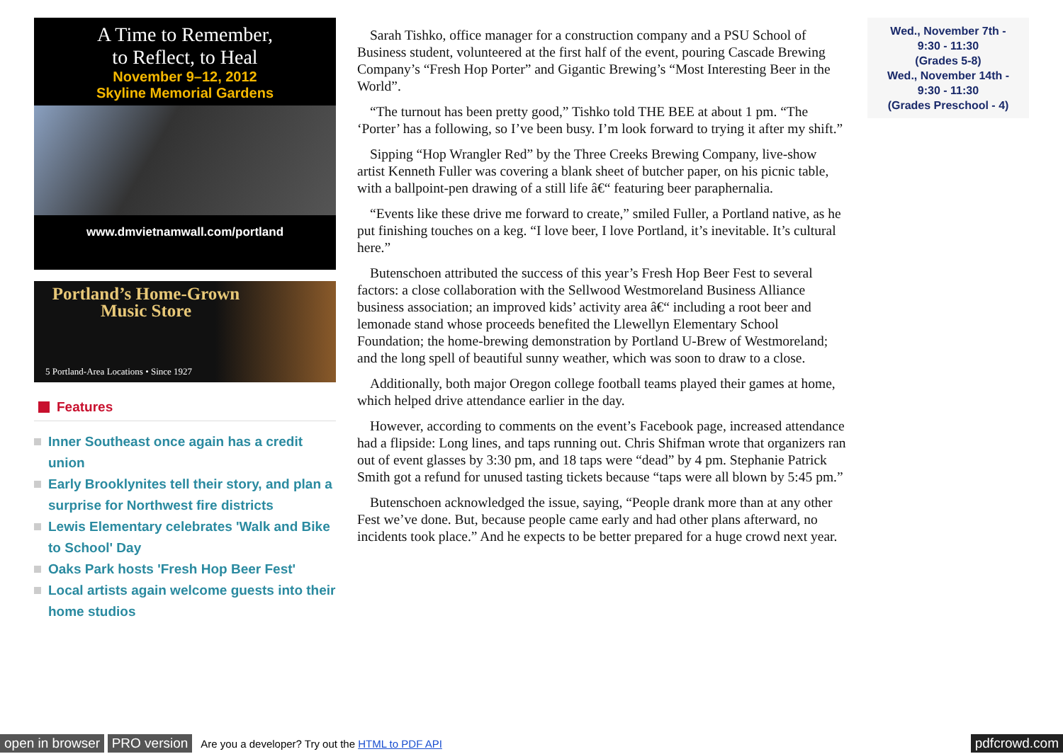A Time to Remember,
to Reflect, to Heal
November 9–12, 2012
Skyline Memorial Gardens
www.dmvietnamwall.com/portland
Portland’s Home-Grown Music Store
5 Portland-Area Locations • Since 1927
Features
Inner Southeast once again has a credit union
Early Brooklynites tell their story, and plan a surprise for Northwest fire districts
Lewis Elementary celebrates 'Walk and Bike to School' Day
Oaks Park hosts 'Fresh Hop Beer Fest'
Local artists again welcome guests into their home studios
Sarah Tishko, office manager for a construction company and a PSU School of Business student, volunteered at the first half of the event, pouring Cascade Brewing Company’s “Fresh Hop Porter” and Gigantic Brewing’s “Most Interesting Beer in the World”.
“The turnout has been pretty good,” Tishko told THE BEE at about 1 pm. “The ‘Porter’ has a following, so I’ve been busy. I’m look forward to trying it after my shift.”
Sipping “Hop Wrangler Red” by the Three Creeks Brewing Company, live-show artist Kenneth Fuller was covering a blank sheet of butcher paper, on his picnic table, with a ballpoint-pen drawing of a still life â€“ featuring beer paraphernalia.
“Events like these drive me forward to create,” smiled Fuller, a Portland native, as he put finishing touches on a keg. “I love beer, I love Portland, it’s inevitable. It’s cultural here.”
Butenschoen attributed the success of this year’s Fresh Hop Beer Fest to several factors: a close collaboration with the Sellwood Westmoreland Business Alliance business association; an improved kids’ activity area â€“ including a root beer and lemonade stand whose proceeds benefited the Llewellyn Elementary School Foundation; the home-brewing demonstration by Portland U-Brew of Westmoreland; and the long spell of beautiful sunny weather, which was soon to draw to a close.
Additionally, both major Oregon college football teams played their games at home, which helped drive attendance earlier in the day.
However, according to comments on the event’s Facebook page, increased attendance had a flipside: Long lines, and taps running out. Chris Shifman wrote that organizers ran out of event glasses by 3:30 pm, and 18 taps were “dead” by 4 pm. Stephanie Patrick Smith got a refund for unused tasting tickets because “taps were all blown by 5:45 pm.”
Butenschoen acknowledged the issue, saying, “People drank more than at any other Fest we’ve done. But, because people came early and had other plans afterward, no incidents took place.” And he expects to be better prepared for a huge crowd next year.
Wed., November 7th -
9:30 - 11:30
(Grades 5-8)
Wed., November 14th -
9:30 - 11:30
(Grades Preschool - 4)
open in browser PRO version Are you a developer? Try out the HTML to PDF API pdfcrowd.com